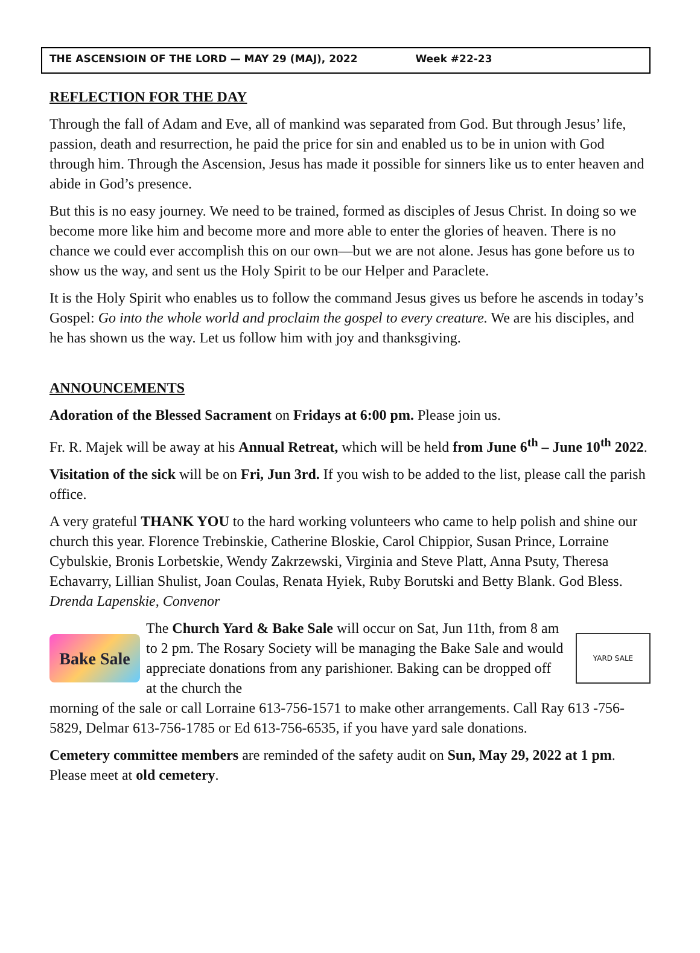THE ASCENSIOIN OF THE LORD — MAY 29 (MAJ), 2022 Week #22-23
REFLECTION FOR THE DAY
Through the fall of Adam and Eve, all of mankind was separated from God. But through Jesus’ life, passion, death and resurrection, he paid the price for sin and enabled us to be in union with God through him. Through the Ascension, Jesus has made it possible for sinners like us to enter heaven and abide in God’s presence.
But this is no easy journey. We need to be trained, formed as disciples of Jesus Christ. In doing so we become more like him and become more and more able to enter the glories of heaven. There is no chance we could ever accomplish this on our own—but we are not alone. Jesus has gone before us to show us the way, and sent us the Holy Spirit to be our Helper and Paraclete.
It is the Holy Spirit who enables us to follow the command Jesus gives us before he ascends in today’s Gospel: Go into the whole world and proclaim the gospel to every creature. We are his disciples, and he has shown us the way. Let us follow him with joy and thanksgiving.
ANNOUNCEMENTS
Adoration of the Blessed Sacrament on Fridays at 6:00 pm. Please join us.
Fr. R. Majek will be away at his Annual Retreat, which will be held from June 6<sup>th</sup> – June 10<sup>th</sup> 2022.
Visitation of the sick will be on Fri, Jun 3rd. If you wish to be added to the list, please call the parish office.
A very grateful THANK YOU to the hard working volunteers who came to help polish and shine our church this year. Florence Trebinskie, Catherine Bloskie, Carol Chippior, Susan Prince, Lorraine Cybulskie, Bronis Lorbetskie, Wendy Zakrzewski, Virginia and Steve Platt, Anna Psuty, Theresa Echavarry, Lillian Shulist, Joan Coulas, Renata Hyiek, Ruby Borutski and Betty Blank. God Bless. Drenda Lapenskie, Convenor
Bake Sale
The Church Yard & Bake Sale will occur on Sat, Jun 11th, from 8 am to 2 pm. The Rosary Society will be managing the Bake Sale and would appreciate donations from any parishioner. Baking can be dropped off at the church the
YARD SALE
morning of the sale or call Lorraine 613-756-1571 to make other arrangements. Call Ray 613 -756-5829, Delmar 613-756-1785 or Ed 613-756-6535, if you have yard sale donations.
Cemetery committee members are reminded of the safety audit on Sun, May 29, 2022 at 1 pm. Please meet at old cemetery.